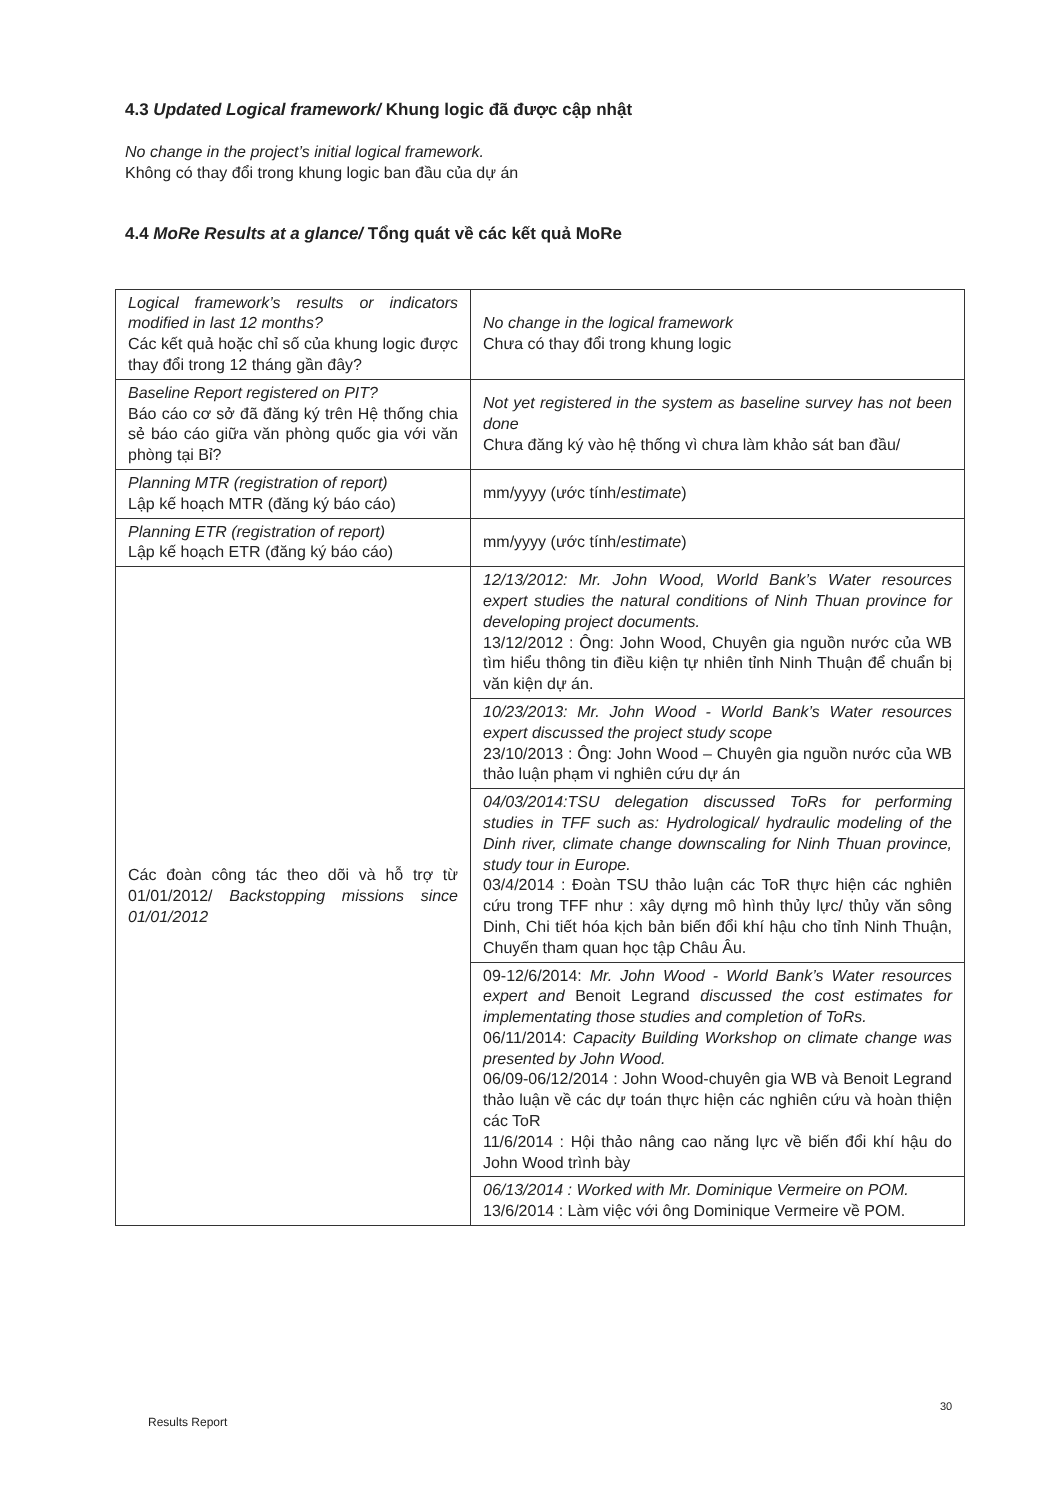4.3 Updated Logical framework/ Khung logic đã được cập nhật
No change in the project’s initial logical framework.
Không có thay đổi trong khung logic ban đầu của dự án
4.4 MoRe Results at a glance/ Tổng quát về các kết quả MoRe
| Logical framework’s results or indicators modified in last 12 months? Các kết quả hoặc chỉ số của khung logic được thay đổi trong 12 tháng gần đây? | No change in the logical framework Chưa có thay đổi trong khung logic |
| Baseline Report registered on PIT? Báo cáo cơ sở đã đăng ký trên Hệ thống chia sẻ báo cáo giữa văn phòng quốc gia với văn phòng tại Bỉ? | Not yet registered in the system as baseline survey has not been done Chưa đăng ký vào hệ thống vì chưa làm khảo sát ban đầu/ |
| Planning MTR (registration of report) Lập kế hoạch MTR (đăng ký báo cáo) | mm/yyyy (ước tính/ estimate ) |
| Planning ETR (registration of report) Lập kế hoạch ETR (đăng ký báo cáo) | mm/yyyy (ước tính/ estimate ) |
| Các đoàn công tác theo dõi và hỗ trợ từ 01/01/2012/ Backstopping missions since 01/01/2012 | 12/13/2012: Mr. John Wood, World Bank’s Water resources expert studies the natural conditions of Ninh Thuan province for developing project documents. 13/12/2012 : Ông: John Wood, Chuyên gia nguồn nước của WB tìm hiểu thông tin điều kiện tự nhiên tỉnh Ninh Thuận để chuẩn bị văn kiện dự án. |
| | 10/23/2013: Mr. John Wood - World Bank’s Water resources expert discussed the project study scope 23/10/2013 : Ông: John Wood – Chuyên gia nguồn nước của WB thảo luận phạm vi nghiên cứu dự án |
| | 04/03/2014:TSU delegation discussed ToRs for performing studies in TFF such as: Hydrological/ hydraulic modeling of the Dinh river, climate change downscaling for Ninh Thuan province, study tour in Europe. 03/4/2014 : Đoàn TSU thảo luận các ToR thực hiện các nghiên cứu trong TFF như : xây dựng mô hình thủy lực/ thủy văn sông Dinh, Chi tiết hóa kịch bản biến đổi khí hậu cho tỉnh Ninh Thuận, Chuyến tham quan học tập Châu Âu. |
| | 09-12/6/2014: Mr. John Wood - World Bank’s Water resources expert and Benoit Legrand discussed the cost estimates for implementating those studies and completion of ToRs. 06/11/2014: Capacity Building Workshop on climate change was presented by John Wood. 06/09-06/12/2014 : John Wood-chuyên gia WB và Benoit Legrand thảo luận về các dự toán thực hiện các nghiên cứu và hoàn thiện các ToR 11/6/2014 : Hội thảo nâng cao năng lực về biến đổi khí hậu do John Wood trình bày |
| | 06/13/2014 : Worked with Mr. Dominique Vermeire on POM. 13/6/2014 : Làm việc với ông Dominique Vermeire về POM. |
30
Results Report